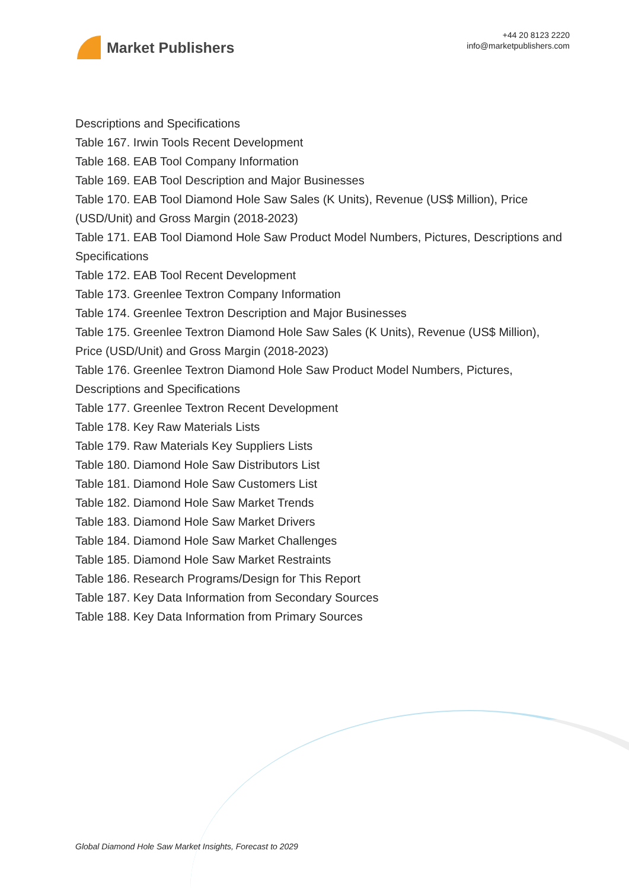Market Publishers
+44 20 8123 2220
info@marketpublishers.com
Descriptions and Specifications
Table 167. Irwin Tools Recent Development
Table 168. EAB Tool Company Information
Table 169. EAB Tool Description and Major Businesses
Table 170. EAB Tool Diamond Hole Saw Sales (K Units), Revenue (US$ Million), Price (USD/Unit) and Gross Margin (2018-2023)
Table 171. EAB Tool Diamond Hole Saw Product Model Numbers, Pictures, Descriptions and Specifications
Table 172. EAB Tool Recent Development
Table 173. Greenlee Textron Company Information
Table 174. Greenlee Textron Description and Major Businesses
Table 175. Greenlee Textron Diamond Hole Saw Sales (K Units), Revenue (US$ Million), Price (USD/Unit) and Gross Margin (2018-2023)
Table 176. Greenlee Textron Diamond Hole Saw Product Model Numbers, Pictures, Descriptions and Specifications
Table 177. Greenlee Textron Recent Development
Table 178. Key Raw Materials Lists
Table 179. Raw Materials Key Suppliers Lists
Table 180. Diamond Hole Saw Distributors List
Table 181. Diamond Hole Saw Customers List
Table 182. Diamond Hole Saw Market Trends
Table 183. Diamond Hole Saw Market Drivers
Table 184. Diamond Hole Saw Market Challenges
Table 185. Diamond Hole Saw Market Restraints
Table 186. Research Programs/Design for This Report
Table 187. Key Data Information from Secondary Sources
Table 188. Key Data Information from Primary Sources
Global Diamond Hole Saw Market Insights, Forecast to 2029